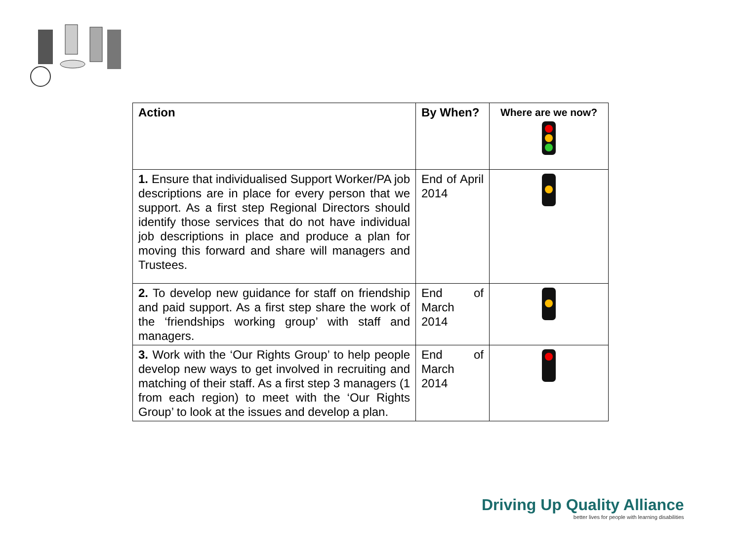| Action | By When? | Where are we now? |
| --- | --- | --- |
| 1. Ensure that individualised Support Worker/PA job descriptions are in place for every person that we support. As a first step Regional Directors should identify those services that do not have individual job descriptions in place and produce a plan for moving this forward and share will managers and Trustees. | End of April 2014 | |
| 2. To develop new guidance for staff on friendship and paid support. As a first step share the work of the ‘friendships working group’ with staff and managers. | End of March 2014 | |
| 3. Work with the ‘Our Rights Group’ to help people develop new ways to get involved in recruiting and matching of their staff. As a first step 3 managers (1 from each region) to meet with the ‘Our Rights Group’ to look at the issues and develop a plan. | End of March 2014 | |
Driving Up Quality Alliance
better lives for people with learning disabilities